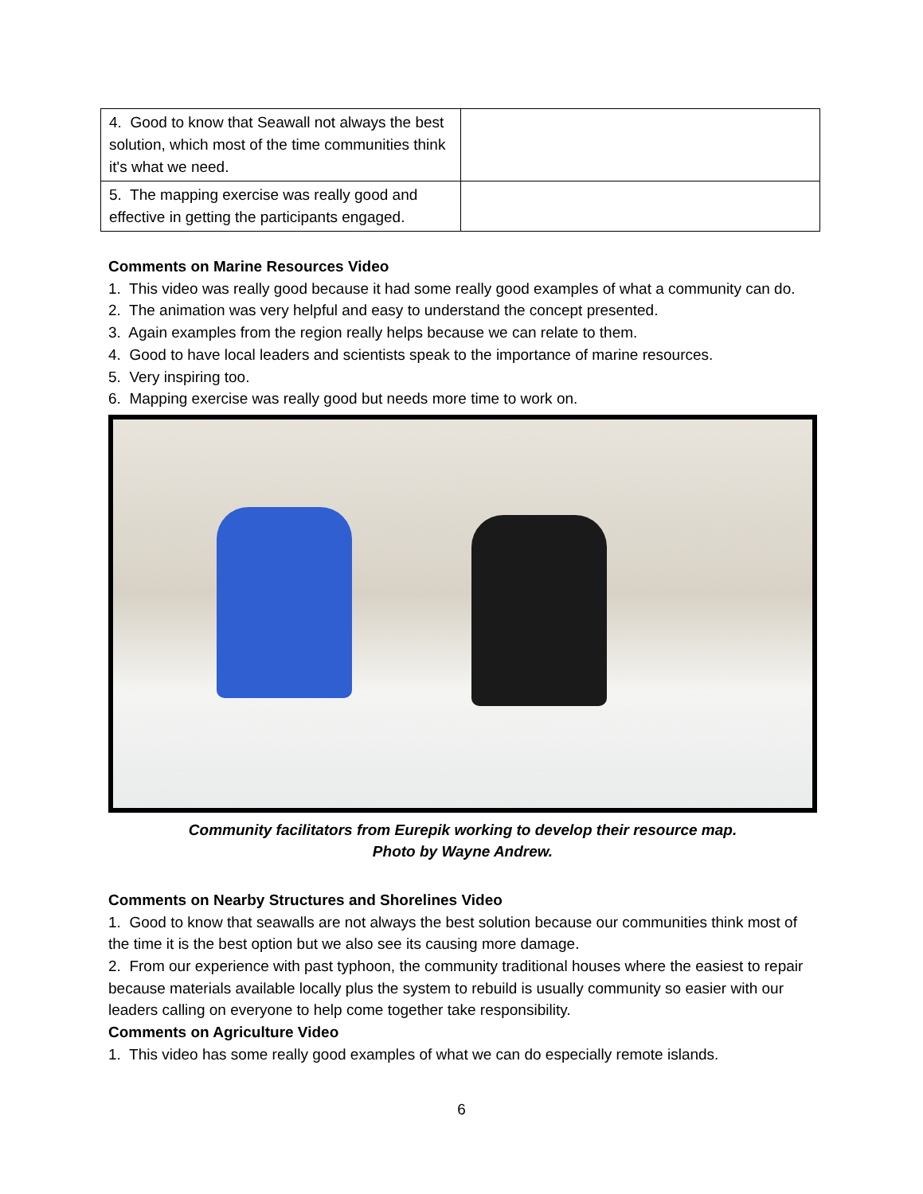| 4. Good to know that Seawall not always the best solution, which most of the time communities think it's what we need. | |
| 5. The mapping exercise was really good and effective in getting the participants engaged. | |
Comments on Marine Resources Video
1. This video was really good because it had some really good examples of what a community can do.
2. The animation was very helpful and easy to understand the concept presented.
3. Again examples from the region really helps because we can relate to them.
4. Good to have local leaders and scientists speak to the importance of marine resources.
5. Very inspiring too.
6. Mapping exercise was really good but needs more time to work on.
Community facilitators from Eurepik working to develop their resource map.
Photo by Wayne Andrew.
Comments on Nearby Structures and Shorelines Video
1. Good to know that seawalls are not always the best solution because our communities think most of the time it is the best option but we also see its causing more damage.
2. From our experience with past typhoon, the community traditional houses where the easiest to repair because materials available locally plus the system to rebuild is usually community so easier with our leaders calling on everyone to help come together take responsibility.
Comments on Agriculture Video
1. This video has some really good examples of what we can do especially remote islands.
6